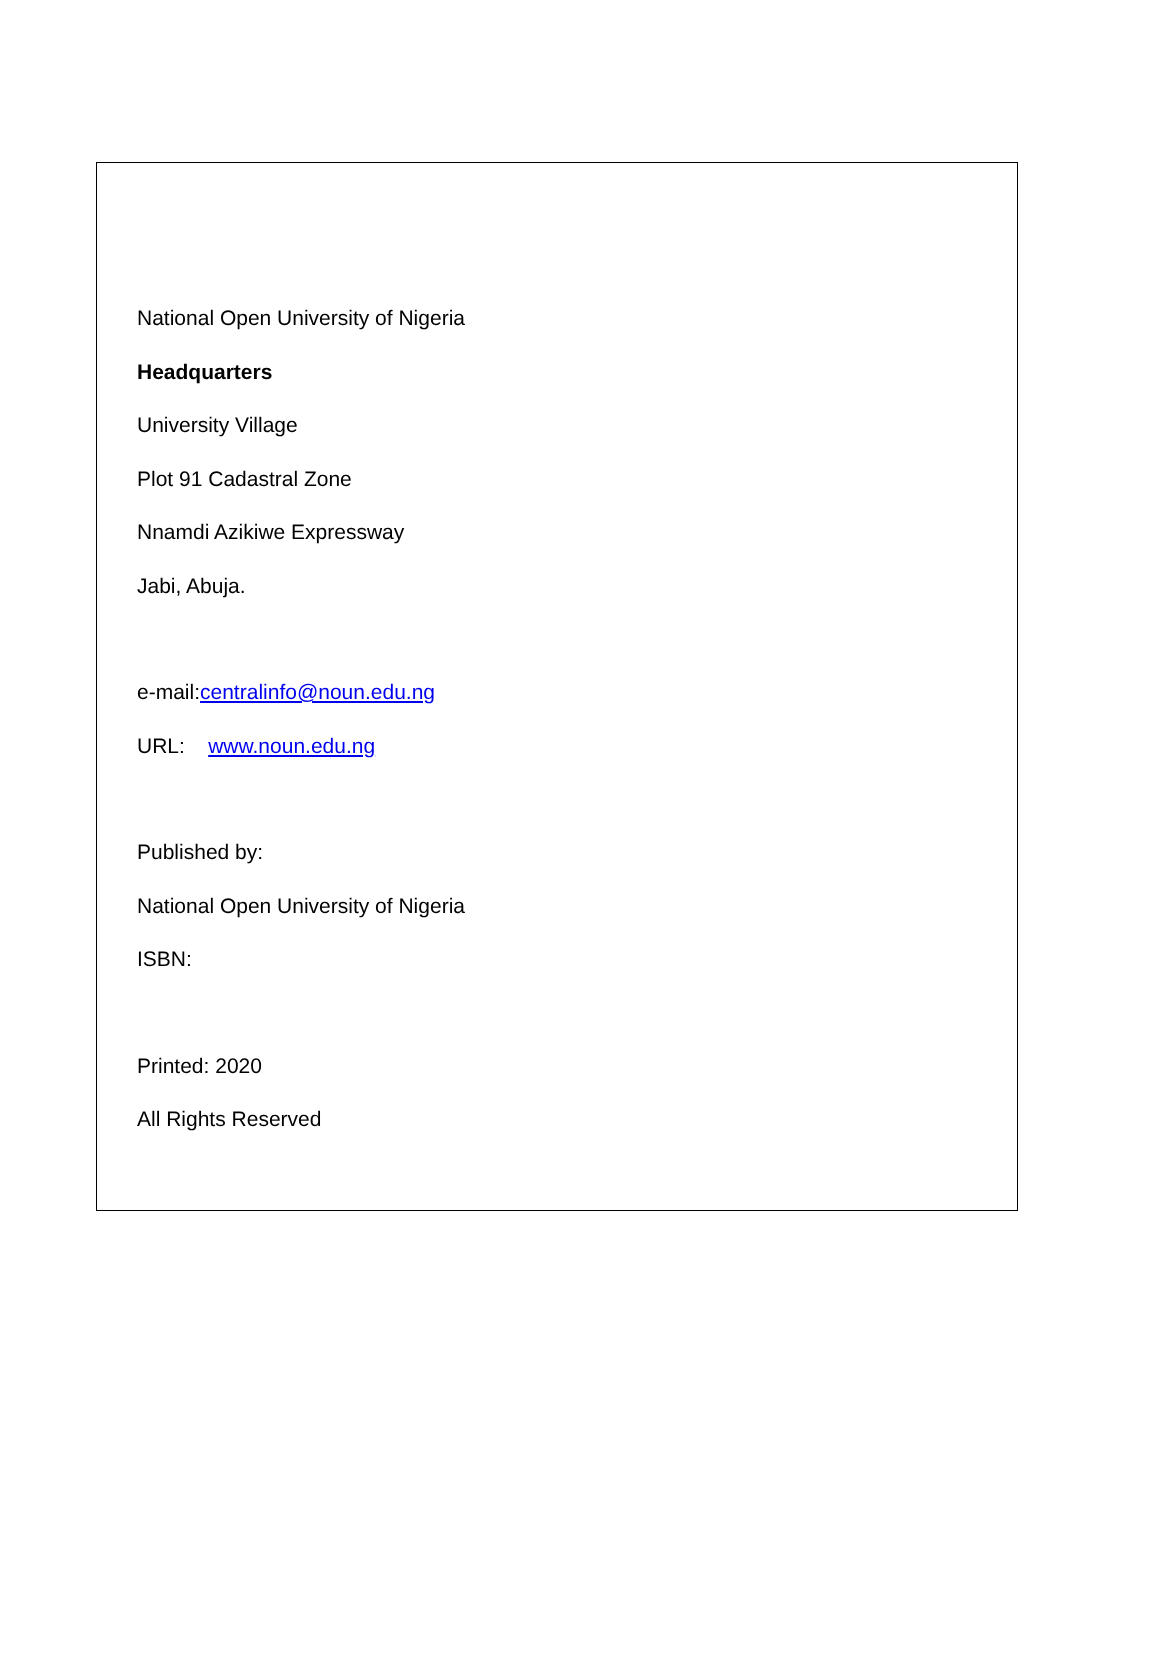National Open University of Nigeria
Headquarters
University Village
Plot 91 Cadastral Zone
Nnamdi Azikiwe Expressway
Jabi, Abuja.
e-mail:centralinfo@noun.edu.ng
URL: www.noun.edu.ng
Published by:
National Open University of Nigeria
ISBN:
Printed: 2020
All Rights Reserved